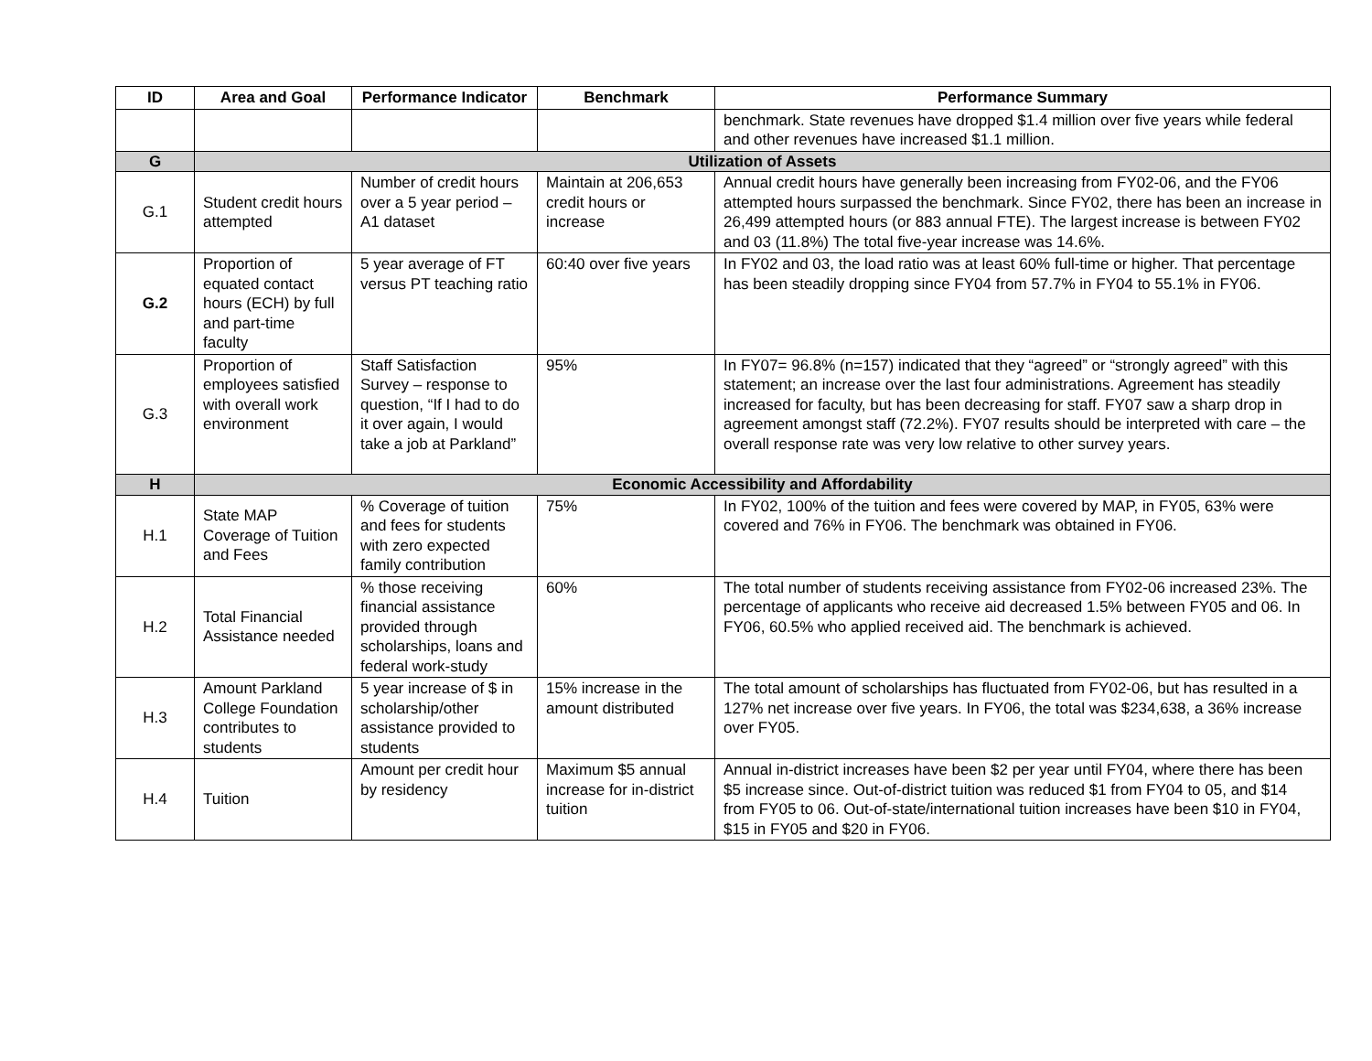| ID | Area and Goal | Performance Indicator | Benchmark | Performance Summary |
| --- | --- | --- | --- | --- |
| | | | | benchmark. State revenues have dropped $1.4 million over five years while federal and other revenues have increased $1.1 million. |
| G | Utilization of Assets | | | |
| G.1 | Student credit hours attempted | Number of credit hours over a 5 year period – A1 dataset | Maintain at 206,653 credit hours or increase | Annual credit hours have generally been increasing from FY02-06, and the FY06 attempted hours surpassed the benchmark. Since FY02, there has been an increase in 26,499 attempted hours (or 883 annual FTE). The largest increase is between FY02 and 03 (11.8%) The total five-year increase was 14.6%. |
| G.2 | Proportion of equated contact hours (ECH) by full and part-time faculty | 5 year average of FT versus PT teaching ratio | 60:40 over five years | In FY02 and 03, the load ratio was at least 60% full-time or higher. That percentage has been steadily dropping since FY04 from 57.7% in FY04 to 55.1% in FY06. |
| G.3 | Proportion of employees satisfied with overall work environment | Staff Satisfaction Survey – response to question, “If I had to do it over again, I would take a job at Parkland” | 95% | In FY07= 96.8% (n=157) indicated that they “agreed” or “strongly agreed” with this statement; an increase over the last four administrations. Agreement has steadily increased for faculty, but has been decreasing for staff. FY07 saw a sharp drop in agreement amongst staff (72.2%). FY07 results should be interpreted with care – the overall response rate was very low relative to other survey years. |
| H | Economic Accessibility and Affordability | | | |
| H.1 | State MAP Coverage of Tuition and Fees | % Coverage of tuition and fees for students with zero expected family contribution | 75% | In FY02, 100% of the tuition and fees were covered by MAP, in FY05, 63% were covered and 76% in FY06. The benchmark was obtained in FY06. |
| H.2 | Total Financial Assistance needed | % those receiving financial assistance provided through scholarships, loans and federal work-study | 60% | The total number of students receiving assistance from FY02-06 increased 23%. The percentage of applicants who receive aid decreased 1.5% between FY05 and 06. In FY06, 60.5% who applied received aid. The benchmark is achieved. |
| H.3 | Amount Parkland College Foundation contributes to students | 5 year increase of $ in scholarship/other assistance provided to students | 15% increase in the amount distributed | The total amount of scholarships has fluctuated from FY02-06, but has resulted in a 127% net increase over five years. In FY06, the total was $234,638, a 36% increase over FY05. |
| H.4 | Tuition | Amount per credit hour by residency | Maximum $5 annual increase for in-district tuition | Annual in-district increases have been $2 per year until FY04, where there has been $5 increase since. Out-of-district tuition was reduced $1 from FY04 to 05, and $14 from FY05 to 06. Out-of-state/international tuition increases have been $10 in FY04, $15 in FY05 and $20 in FY06. |